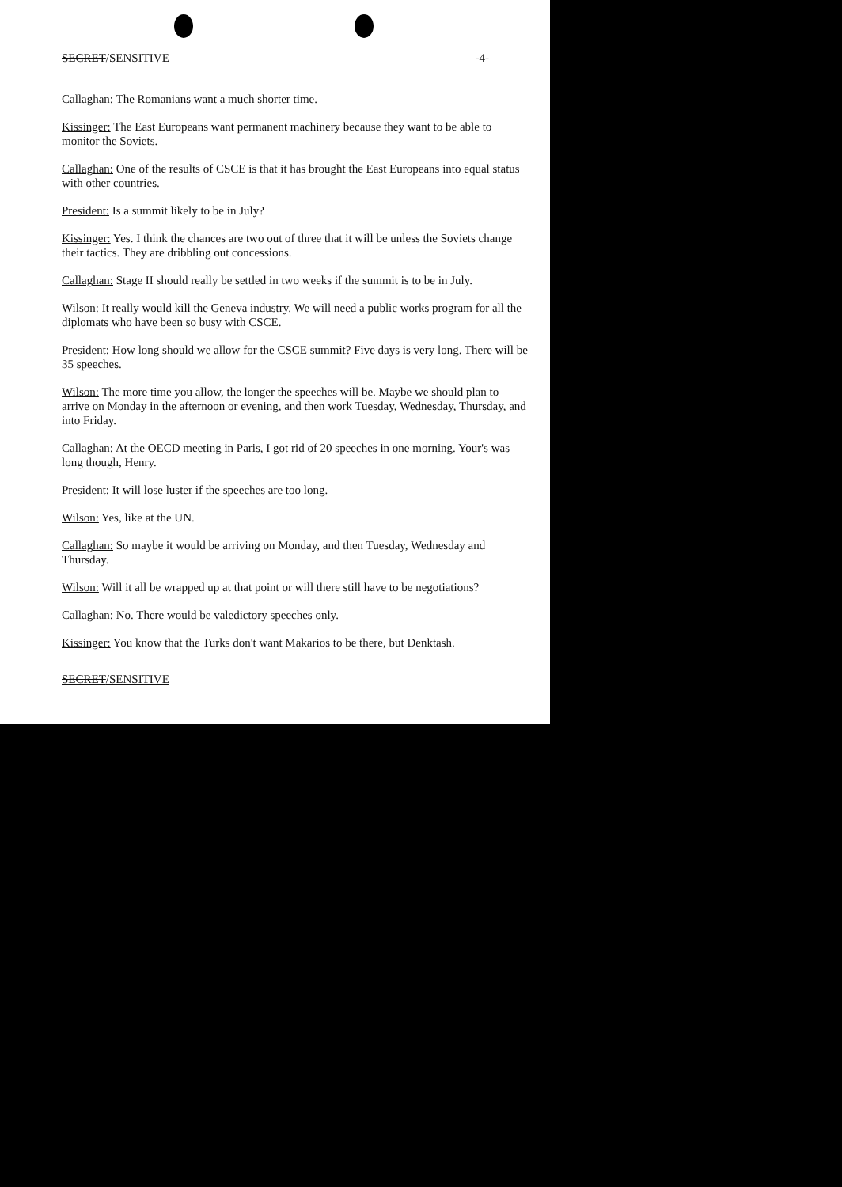SECRET/SENSITIVE -4-
Callaghan: The Romanians want a much shorter time.
Kissinger: The East Europeans want permanent machinery because they want to be able to monitor the Soviets.
Callaghan: One of the results of CSCE is that it has brought the East Europeans into equal status with other countries.
President: Is a summit likely to be in July?
Kissinger: Yes. I think the chances are two out of three that it will be unless the Soviets change their tactics. They are dribbling out concessions.
Callaghan: Stage II should really be settled in two weeks if the summit is to be in July.
Wilson: It really would kill the Geneva industry. We will need a public works program for all the diplomats who have been so busy with CSCE.
President: How long should we allow for the CSCE summit? Five days is very long. There will be 35 speeches.
Wilson: The more time you allow, the longer the speeches will be. Maybe we should plan to arrive on Monday in the afternoon or evening, and then work Tuesday, Wednesday, Thursday, and into Friday.
Callaghan: At the OECD meeting in Paris, I got rid of 20 speeches in one morning. Your's was long though, Henry.
President: It will lose luster if the speeches are too long.
Wilson: Yes, like at the UN.
Callaghan: So maybe it would be arriving on Monday, and then Tuesday, Wednesday and Thursday.
Wilson: Will it all be wrapped up at that point or will there still have to be negotiations?
Callaghan: No. There would be valedictory speeches only.
Kissinger: You know that the Turks don't want Makarios to be there, but Denktash.
SECRET/SENSITIVE